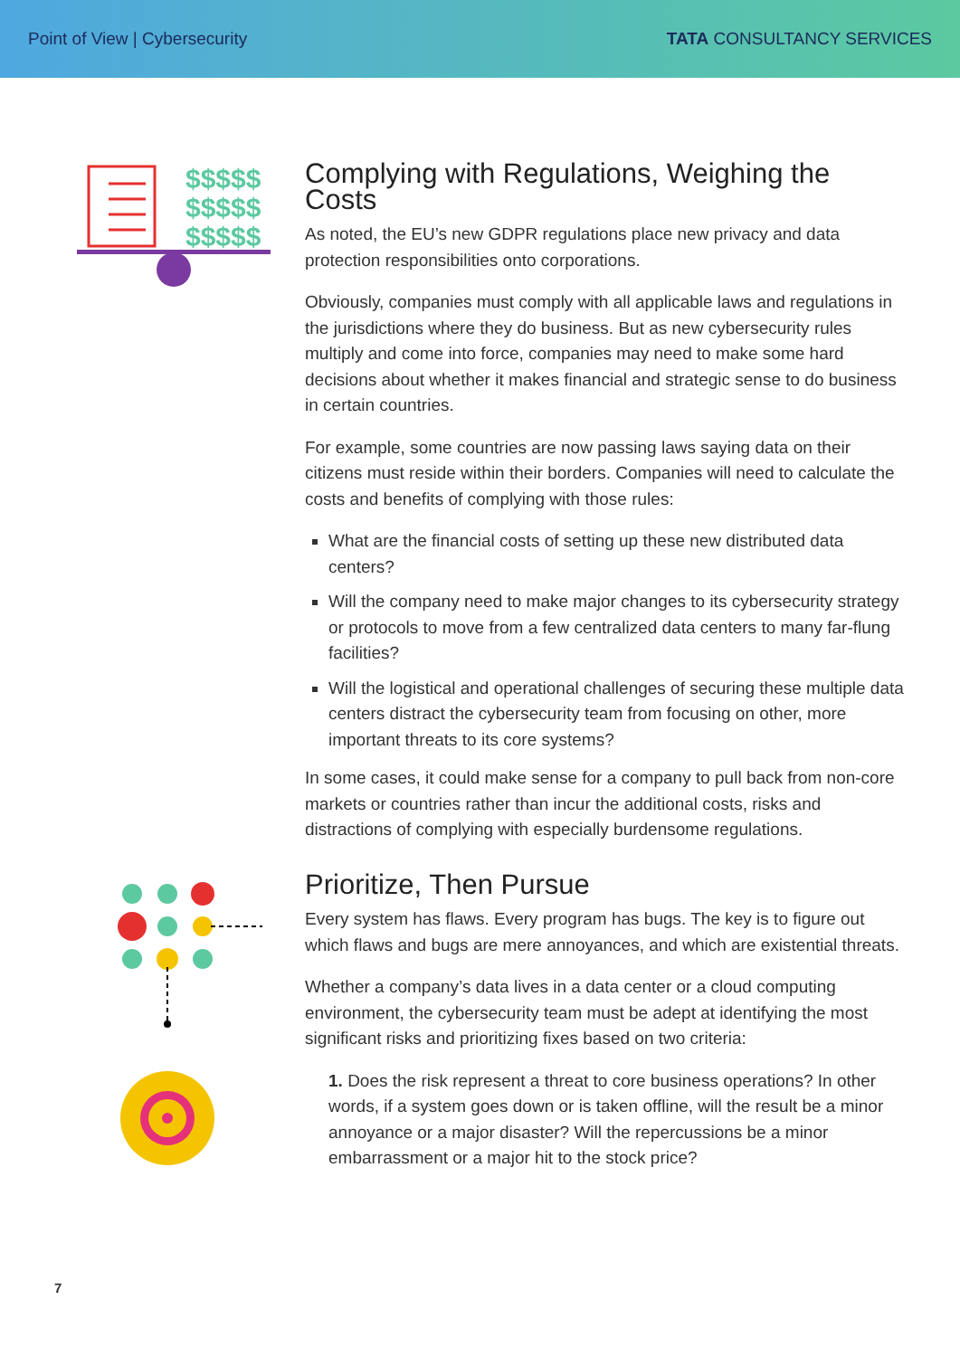Point of View | Cybersecurity TATA CONSULTANCY SERVICES
$$$$$
$$$$$
$$$$$
Complying with Regulations, Weighing the Costs
As noted, the EU’s new GDPR regulations place new privacy and data protection responsibilities onto corporations.
Obviously, companies must comply with all applicable laws and regulations in the jurisdictions where they do business. But as new cybersecurity rules multiply and come into force, companies may need to make some hard decisions about whether it makes financial and strategic sense to do business in certain countries.
For example, some countries are now passing laws saying data on their citizens must reside within their borders. Companies will need to calculate the costs and benefits of complying with those rules:
What are the financial costs of setting up these new distributed data centers?
Will the company need to make major changes to its cybersecurity strategy or protocols to move from a few centralized data centers to many far-flung facilities?
Will the logistical and operational challenges of securing these multiple data centers distract the cybersecurity team from focusing on other, more important threats to its core systems?
In some cases, it could make sense for a company to pull back from non-core markets or countries rather than incur the additional costs, risks and distractions of complying with especially burdensome regulations.
Prioritize, Then Pursue
Every system has flaws. Every program has bugs. The key is to figure out which flaws and bugs are mere annoyances, and which are existential threats.
Whether a company’s data lives in a data center or a cloud computing environment, the cybersecurity team must be adept at identifying the most significant risks and prioritizing fixes based on two criteria:
1. Does the risk represent a threat to core business operations? In other words, if a system goes down or is taken offline, will the result be a minor annoyance or a major disaster? Will the repercussions be a minor embarrassment or a major hit to the stock price?
7